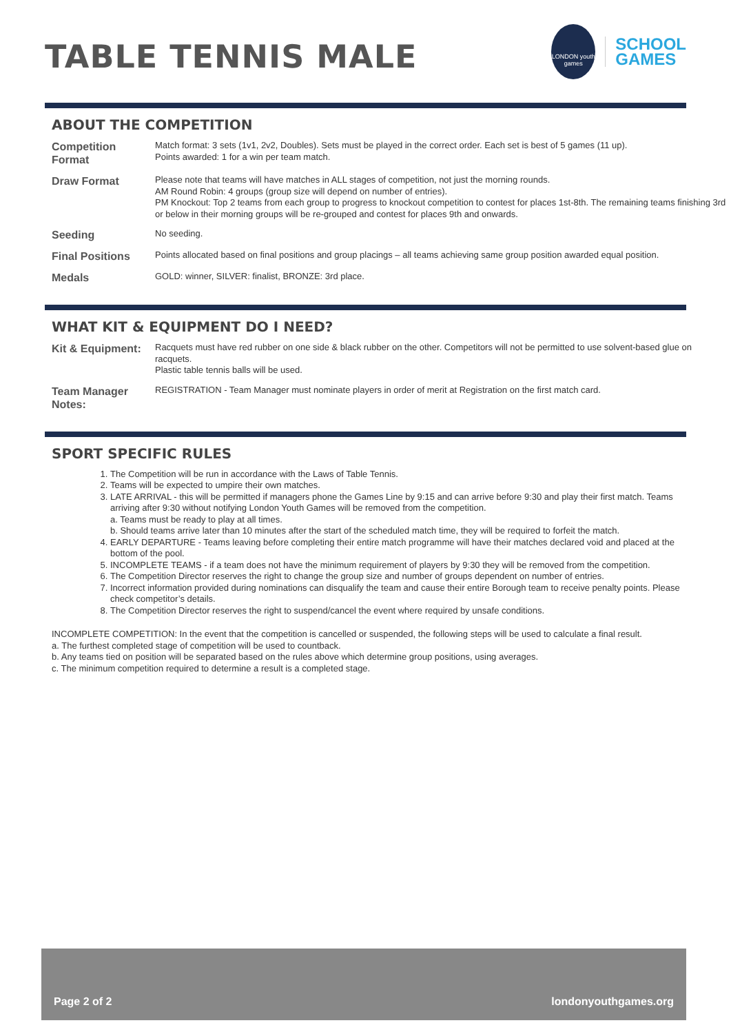TABLE TENNIS MALE
LONDON youth games
SCHOOL
GAMES
ABOUT THE COMPETITION
| Competition Format | Match format: 3 sets (1v1, 2v2, Doubles). Sets must be played in the correct order. Each set is best of 5 games (11 up). Points awarded: 1 for a win per team match. |
| Draw Format | Please note that teams will have matches in ALL stages of competition, not just the morning rounds. AM Round Robin: 4 groups (group size will depend on number of entries). PM Knockout: Top 2 teams from each group to progress to knockout competition to contest for places 1st-8th. The remaining teams finishing 3rd or below in their morning groups will be re-grouped and contest for places 9th and onwards. |
| Seeding | No seeding. |
| Final Positions | Points allocated based on final positions and group placings – all teams achieving same group position awarded equal position. |
| Medals | GOLD: winner, SILVER: finalist, BRONZE: 3rd place. |
WHAT KIT & EQUIPMENT DO I NEED?
| Kit & Equipment: | Racquets must have red rubber on one side & black rubber on the other. Competitors will not be permitted to use solvent-based glue on racquets. Plastic table tennis balls will be used. |
| Team Manager Notes: | REGISTRATION - Team Manager must nominate players in order of merit at Registration on the first match card. |
SPORT SPECIFIC RULES
1. The Competition will be run in accordance with the Laws of Table Tennis.
2. Teams will be expected to umpire their own matches.
3. LATE ARRIVAL - this will be permitted if managers phone the Games Line by 9:15 and can arrive before 9:30 and play their first match. Teams arriving after 9:30 without notifying London Youth Games will be removed from the competition.
a. Teams must be ready to play at all times.
b. Should teams arrive later than 10 minutes after the start of the scheduled match time, they will be required to forfeit the match.
4. EARLY DEPARTURE - Teams leaving before completing their entire match programme will have their matches declared void and placed at the bottom of the pool.
5. INCOMPLETE TEAMS - if a team does not have the minimum requirement of players by 9:30 they will be removed from the competition.
6. The Competition Director reserves the right to change the group size and number of groups dependent on number of entries.
7. Incorrect information provided during nominations can disqualify the team and cause their entire Borough team to receive penalty points. Please check competitor’s details.
8. The Competition Director reserves the right to suspend/cancel the event where required by unsafe conditions.
INCOMPLETE COMPETITION: In the event that the competition is cancelled or suspended, the following steps will be used to calculate a final result.
a. The furthest completed stage of competition will be used to countback.
b. Any teams tied on position will be separated based on the rules above which determine group positions, using averages.
c. The minimum competition required to determine a result is a completed stage.
Page 2 of 2 londonyouthgames.org